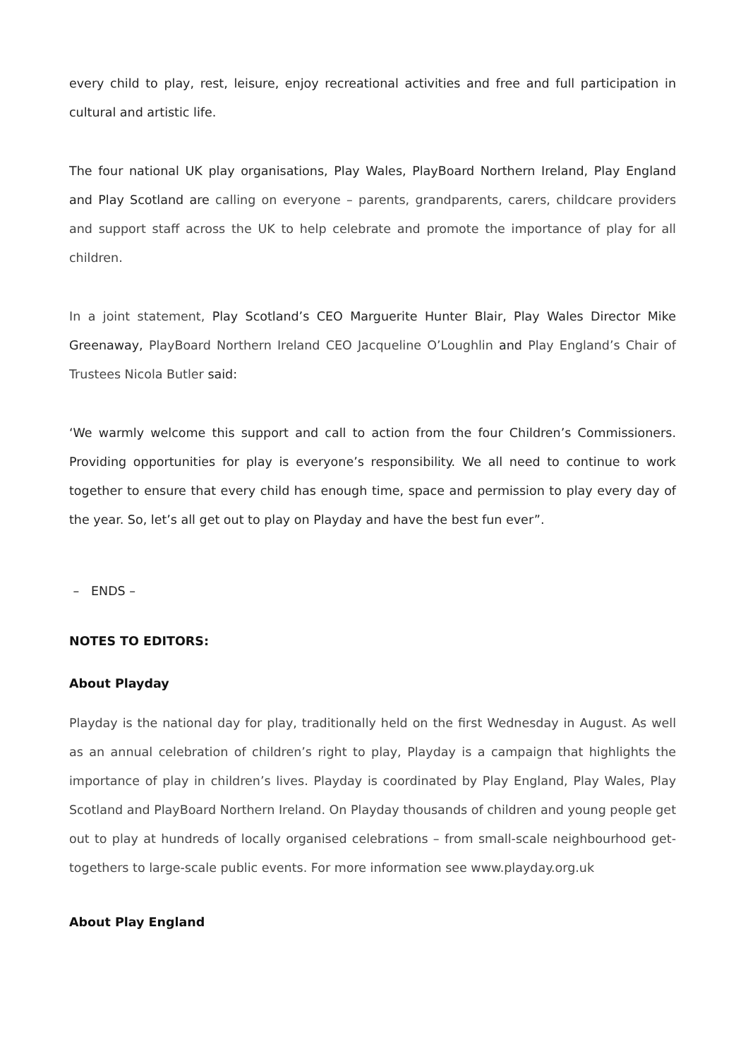every child to play, rest, leisure, enjoy recreational activities and free and full participation in cultural and artistic life.
The four national UK play organisations, Play Wales, PlayBoard Northern Ireland, Play England and Play Scotland are calling on everyone – parents, grandparents, carers, childcare providers and support staff across the UK to help celebrate and promote the importance of play for all children.
In a joint statement, Play Scotland’s CEO Marguerite Hunter Blair, Play Wales Director Mike Greenaway, PlayBoard Northern Ireland CEO Jacqueline O’Loughlin and Play England’s Chair of Trustees Nicola Butler said:
‘We warmly welcome this support and call to action from the four Children’s Commissioners. Providing opportunities for play is everyone’s responsibility. We all need to continue to work together to ensure that every child has enough time, space and permission to play every day of the year. So, let’s all get out to play on Playday and have the best fun ever”.
– ENDS –
NOTES TO EDITORS:
About Playday
Playday is the national day for play, traditionally held on the first Wednesday in August. As well as an annual celebration of children’s right to play, Playday is a campaign that highlights the importance of play in children’s lives. Playday is coordinated by Play England, Play Wales, Play Scotland and PlayBoard Northern Ireland. On Playday thousands of children and young people get out to play at hundreds of locally organised celebrations – from small-scale neighbourhood get-togethers to large-scale public events. For more information see www.playday.org.uk
About Play England